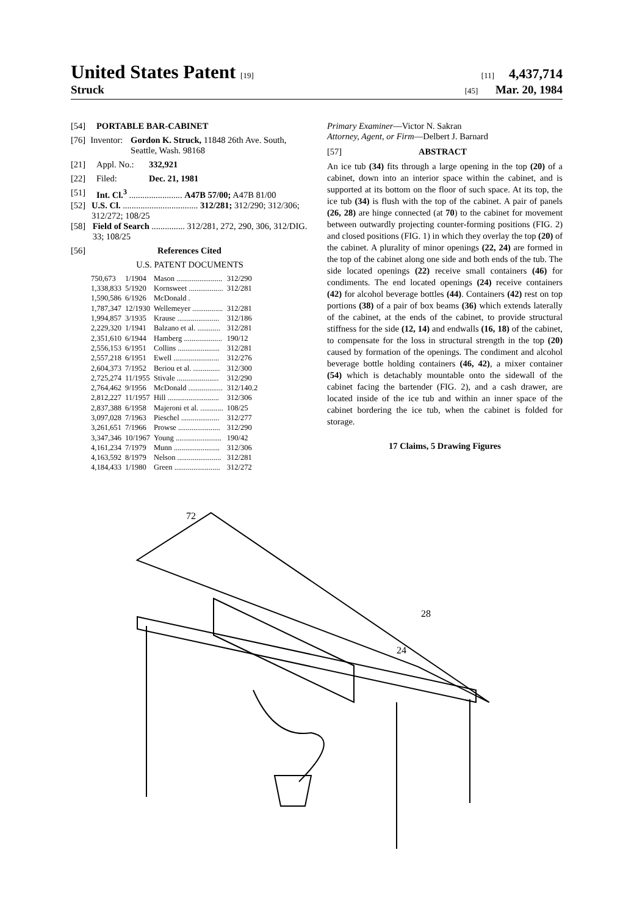United States Patent [19] [11] 4,437,714
Struck [45] Mar. 20, 1984
[54] PORTABLE BAR-CABINET
[76] Inventor: Gordon K. Struck, 11848 26th Ave. South, Seattle, Wash. 98168
[21] Appl. No.: 332,921
[22] Filed: Dec. 21, 1981
[51] Int. Cl.<sup>3</sup> ........................ A47B 57/00; A47B 81/00
[52] U.S. Cl. .................................. 312/281; 312/290; 312/306; 312/272; 108/25
[58] Field of Search ............... 312/281, 272, 290, 306, 312/DIG. 33; 108/25
[56] References Cited
U.S. PATENT DOCUMENTS
| 750,673 | 1/1904 | Mason ........................ | 312/290 |
| 1,338,833 | 5/1920 | Kornsweet .................. | 312/281 |
| 1,590,586 | 6/1926 | McDonald . | |
| 1,787,347 | 12/1930 | Wellemeyer ................ | 312/281 |
| 1,994,857 | 3/1935 | Krause ...................... | 312/186 |
| 2,229,320 | 1/1941 | Balzano et al. ............ | 312/281 |
| 2,351,610 | 6/1944 | Hamberg .................... | 190/12 |
| 2,556,153 | 6/1951 | Collins ...................... | 312/281 |
| 2,557,218 | 6/1951 | Ewell ........................ | 312/276 |
| 2,604,373 | 7/1952 | Beriou et al. .............. | 312/300 |
| 2,725,274 | 11/1955 | Stivale ...................... | 312/290 |
| 2,764,462 | 9/1956 | McDonald .................. | 312/140.2 |
| 2,812,227 | 11/1957 | Hill ........................... | 312/306 |
| 2,837,388 | 6/1958 | Majeroni et al. ............ | 108/25 |
| 3,097,028 | 7/1963 | Pieschel .................... | 312/277 |
| 3,261,651 | 7/1966 | Prowse ...................... | 312/290 |
| 3,347,346 | 10/1967 | Young ........................ | 190/42 |
| 4,161,234 | 7/1979 | Munn ........................ | 312/306 |
| 4,163,592 | 8/1979 | Nelson ....................... | 312/281 |
| 4,184,433 | 1/1980 | Green ........................ | 312/272 |
Primary Examiner—Victor N. Sakran
Attorney, Agent, or Firm—Delbert J. Barnard
[57] ABSTRACT
An ice tub (34) fits through a large opening in the top (20) of a cabinet, down into an interior space within the cabinet, and is supported at its bottom on the floor of such space. At its top, the ice tub (34) is flush with the top of the cabinet. A pair of panels (26, 28) are hinge connected (at 70) to the cabinet for movement between outwardly projecting counter-forming positions (FIG. 2) and closed positions (FIG. 1) in which they overlay the top (20) of the cabinet. A plurality of minor openings (22, 24) are formed in the top of the cabinet along one side and both ends of the tub. The side located openings (22) receive small containers (46) for condiments. The end located openings (24) receive containers (42) for alcohol beverage bottles (44). Containers (42) rest on top portions (38) of a pair of box beams (36) which extends laterally of the cabinet, at the ends of the cabinet, to provide structural stiffness for the side (12, 14) and endwalls (16, 18) of the cabinet, to compensate for the loss in structural strength in the top (20) caused by formation of the openings. The condiment and alcohol beverage bottle holding containers (46, 42), a mixer container (54) which is detachably mountable onto the sidewall of the cabinet facing the bartender (FIG. 2), and a cash drawer, are located inside of the ice tub and within an inner space of the cabinet bordering the ice tub, when the cabinet is folded for storage.
17 Claims, 5 Drawing Figures
72
24
28